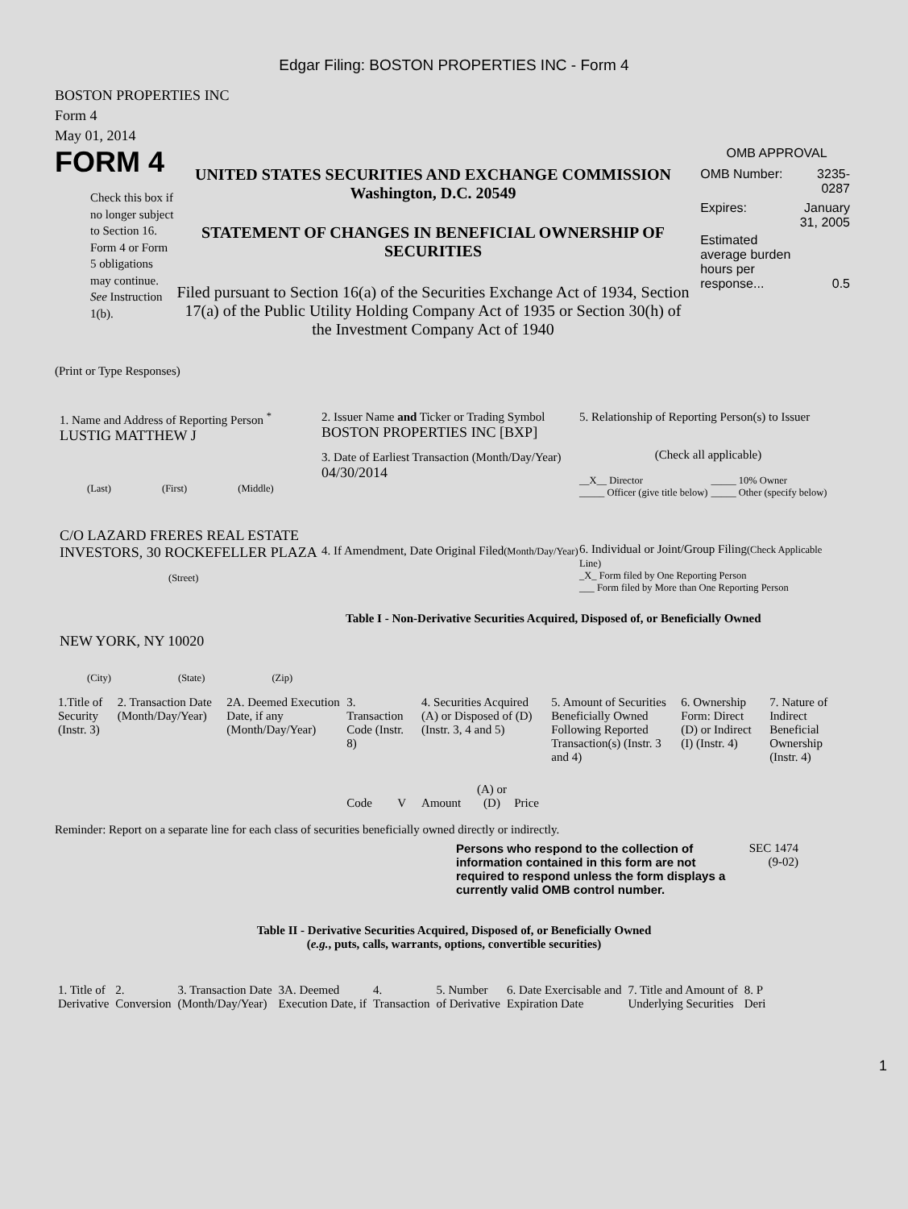Edgar Filing: BOSTON PROPERTIES INC - Form 4
BOSTON PROPERTIES INC
Form 4
May 01, 2014
FORM 4
Check this box if no longer subject to Section 16. Form 4 or Form 5 obligations may continue. See Instruction 1(b).
UNITED STATES SECURITIES AND EXCHANGE COMMISSION
Washington, D.C. 20549
STATEMENT OF CHANGES IN BENEFICIAL OWNERSHIP OF SECURITIES
Filed pursuant to Section 16(a) of the Securities Exchange Act of 1934, Section 17(a) of the Public Utility Holding Company Act of 1935 or Section 30(h) of the Investment Company Act of 1940
OMB APPROVAL
| OMB Number: | 3235-0287 |
| Expires: | January 31, 2005 |
| Estimated average burden hours per response... | 0.5 |
(Print or Type Responses)
1. Name and Address of Reporting Person <sup>*</sup>
LUSTIG MATTHEW J
(Last) (First) (Middle)
C/O LAZARD FRERES REAL ESTATE INVESTORS, 30 ROCKEFELLER PLAZA
(Street)
NEW YORK, NY 10020
(City) (State) (Zip)
2. Issuer Name and Ticker or Trading Symbol
BOSTON PROPERTIES INC [BXP]
3. Date of Earliest Transaction (Month/Day/Year)
04/30/2014
4. If Amendment, Date Original Filed(Month/Day/Year)
5. Relationship of Reporting Person(s) to Issuer
(Check all applicable)
| __X__ Director _____ Officer (give title below) | _____ 10% Owner _____ Other (specify below) |
6. Individual or Joint/Group Filing(Check Applicable Line)
_X_ Form filed by One Reporting Person
___ Form filed by More than One Reporting Person
Table I - Non-Derivative Securities Acquired, Disposed of, or Beneficially Owned
| 1.Title of Security (Instr. 3) | 2. Transaction Date (Month/Day/Year) | 2A. Deemed Execution Date, if any (Month/Day/Year) | 3. Transaction Code (Instr. 8) | | 4. Securities Acquired (A) or Disposed of (D) (Instr. 3, 4 and 5) | | | 5. Amount of Securities Beneficially Owned Following Reported Transaction(s) (Instr. 3 and 4) | 6. Ownership Form: Direct (D) or Indirect (I) (Instr. 4) | 7. Nature of Indirect Beneficial Ownership (Instr. 4) |
| --- | --- | --- | --- | --- | --- | --- | --- | --- | --- | --- |
| | | | Code | V | Amount | (A) or (D) | Price | | | |
Reminder: Report on a separate line for each class of securities beneficially owned directly or indirectly.
Persons who respond to the collection of information contained in this form are not required to respond unless the form displays a currently valid OMB control number.
SEC 1474 (9-02)
Table II - Derivative Securities Acquired, Disposed of, or Beneficially Owned
(e.g., puts, calls, warrants, options, convertible securities)
| 1. Title of Derivative | 2. Conversion | 3. Transaction Date (Month/Day/Year) | 3A. Deemed Execution Date, if | 4. Transaction | 5. Number of Derivative | 6. Date Exercisable and Expiration Date | 7. Title and Amount of Underlying Securities | 8. P Deri |
| --- | --- | --- | --- | --- | --- | --- | --- | --- |
1